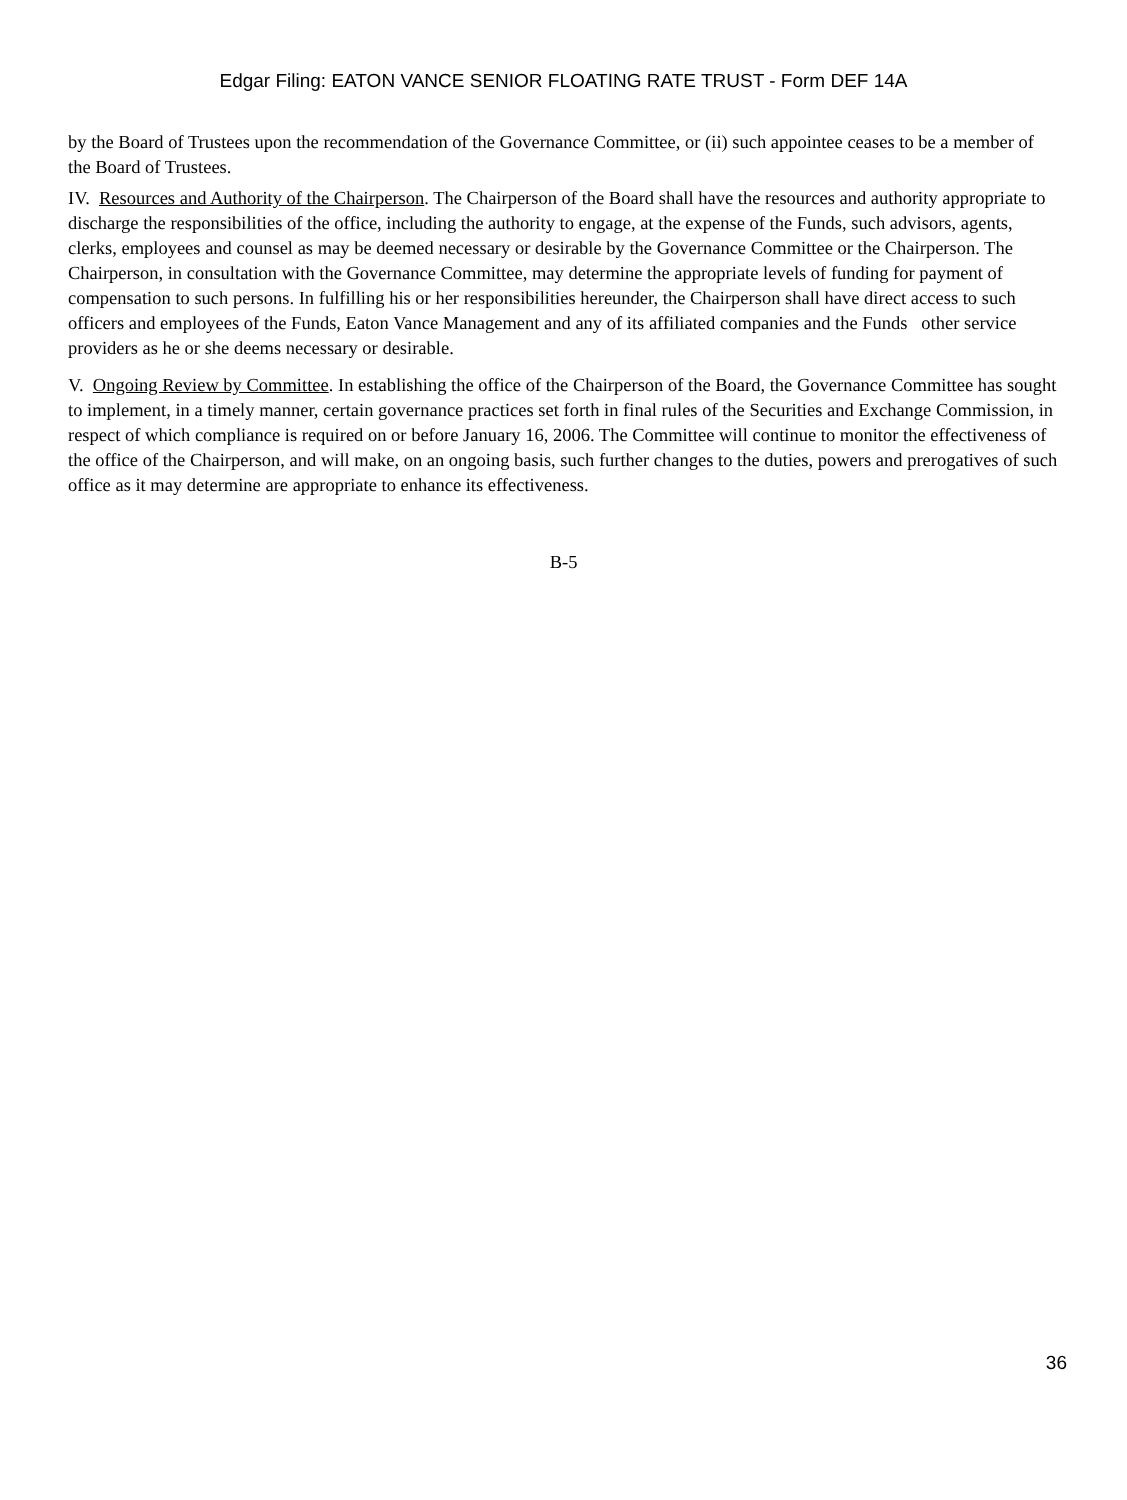Edgar Filing: EATON VANCE SENIOR FLOATING RATE TRUST - Form DEF 14A
by the Board of Trustees upon the recommendation of the Governance Committee, or (ii) such appointee ceases to be a member of the Board of Trustees.
IV. Resources and Authority of the Chairperson. The Chairperson of the Board shall have the resources and authority appropriate to discharge the responsibilities of the office, including the authority to engage, at the expense of the Funds, such advisors, agents, clerks, employees and counsel as may be deemed necessary or desirable by the Governance Committee or the Chairperson. The Chairperson, in consultation with the Governance Committee, may determine the appropriate levels of funding for payment of compensation to such persons. In fulfilling his or her responsibilities hereunder, the Chairperson shall have direct access to such officers and employees of the Funds, Eaton Vance Management and any of its affiliated companies and the Funds other service providers as he or she deems necessary or desirable.
V. Ongoing Review by Committee. In establishing the office of the Chairperson of the Board, the Governance Committee has sought to implement, in a timely manner, certain governance practices set forth in final rules of the Securities and Exchange Commission, in respect of which compliance is required on or before January 16, 2006. The Committee will continue to monitor the effectiveness of the office of the Chairperson, and will make, on an ongoing basis, such further changes to the duties, powers and prerogatives of such office as it may determine are appropriate to enhance its effectiveness.
B-5
36